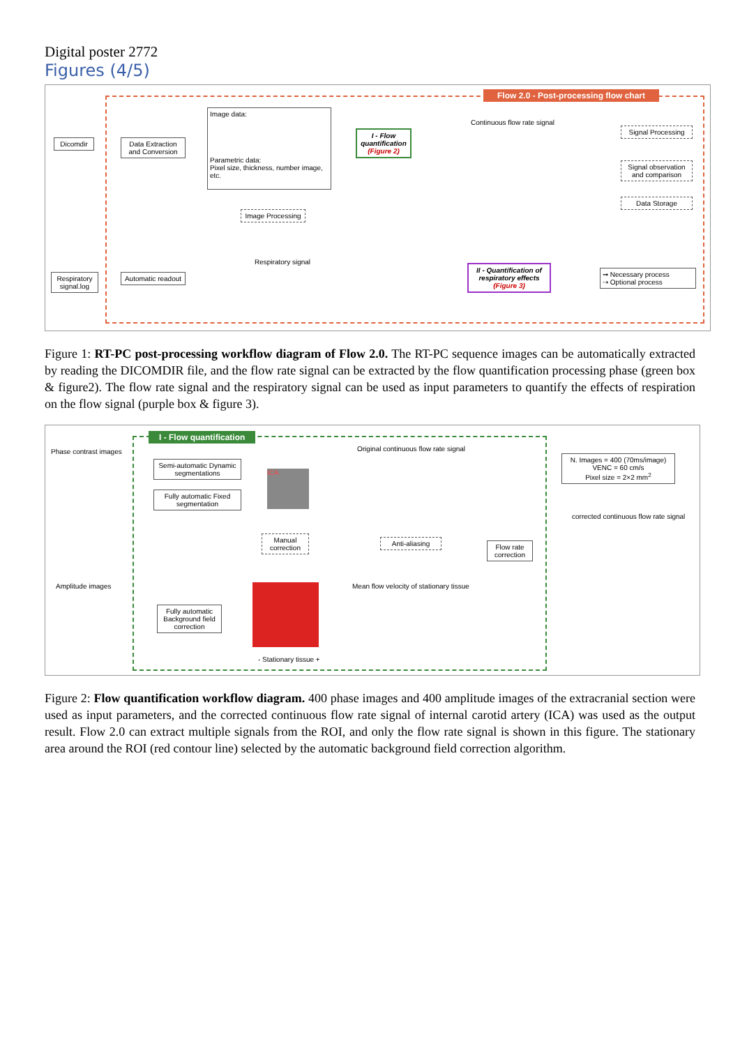Digital poster 2772
Figures (4/5)
Flow 2.0 - Post-processing flow chart
Dicomdir
Data Extraction and Conversion
Image data:
Parametric data:
Pixel size, thickness, number image, etc.
Image Processing
I - Flow quantification (Figure 2)
Continuous flow rate signal
Signal Processing
Signal observation and comparison
Data Storage
Respiratory signal.log
Automatic readout
Respiratory signal
II - Quantification of respiratory effects (Figure 3)
➞ Necessary process
⇢ Optional process
Figure 1: RT-PC post-processing workflow diagram of Flow 2.0. The RT-PC sequence images can be automatically extracted by reading the DICOMDIR file, and the flow rate signal can be extracted by the flow quantification processing phase (green box & figure2). The flow rate signal and the respiratory signal can be used as input parameters to quantify the effects of respiration on the flow signal (purple box & figure 3).
I - Flow quantification
Phase contrast images
Semi-automatic Dynamic segmentations
Fully automatic Fixed segmentation
ICA
Manual correction
Original continuous flow rate signal
Anti-aliasing
Flow rate correction
N. Images = 400 (70ms/image)
VENC = 60 cm/s
Pixel size = 2×2 mm<sup>2</sup>
corrected continuous flow rate signal
Amplitude images
Fully automatic Background field correction
- Stationary tissue +
Mean flow velocity of stationary tissue
Figure 2: Flow quantification workflow diagram. 400 phase images and 400 amplitude images of the extracranial section were used as input parameters, and the corrected continuous flow rate signal of internal carotid artery (ICA) was used as the output result. Flow 2.0 can extract multiple signals from the ROI, and only the flow rate signal is shown in this figure. The stationary area around the ROI (red contour line) selected by the automatic background field correction algorithm.